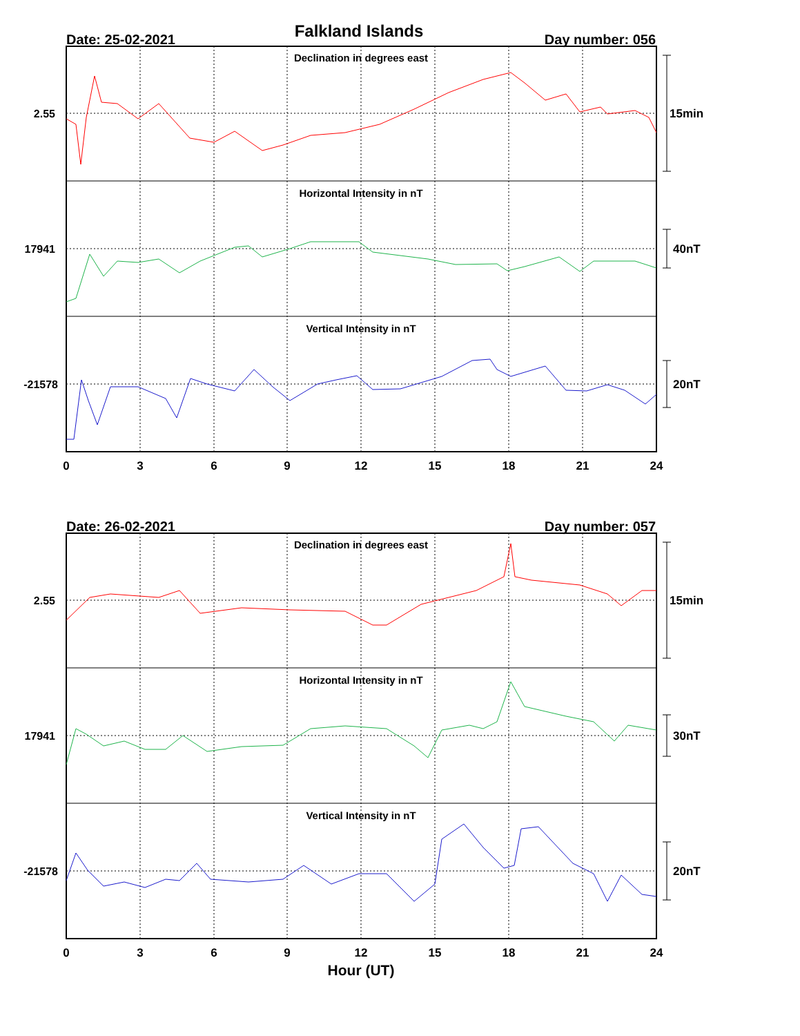Falkland Islands
Date: 25-02-2021
Day number: 056
Declination in degrees east
Horizontal Intensity in nT
Vertical Intensity in nT
2.55
17941
-21578
15min
40nT
20nT
0
3
6
9
12
15
18
21
24
Date: 26-02-2021
Day number: 057
Declination in degrees east
Horizontal Intensity in nT
Vertical Intensity in nT
2.55
17941
-21578
15min
30nT
20nT
0
3
6
9
12
15
18
21
24
Hour (UT)